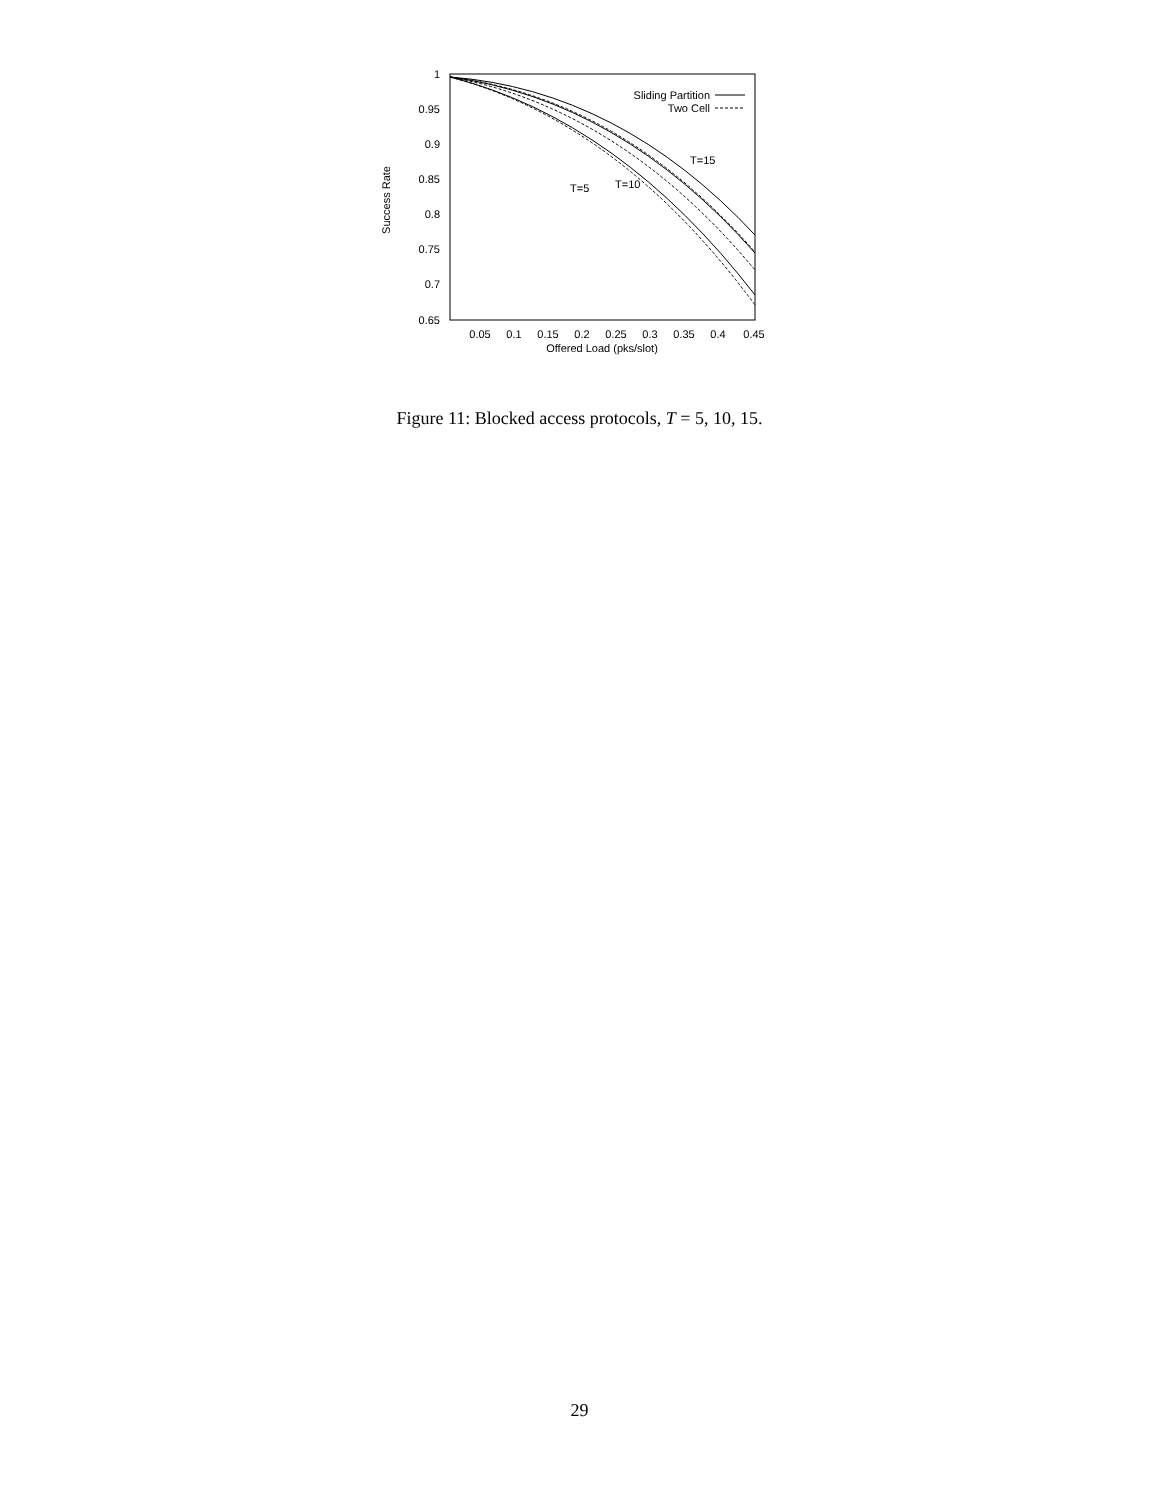1
0.95
0.9
0.85
0.8
0.75
0.7
0.65
0.05
0.1
0.15
0.2
0.25
0.3
0.35
0.4
0.45
Offered Load (pks/slot)
Success Rate
Sliding Partition
Two Cell
T=15
T=10
T=5
Figure 11: Blocked access protocols, T = 5, 10, 15.
29